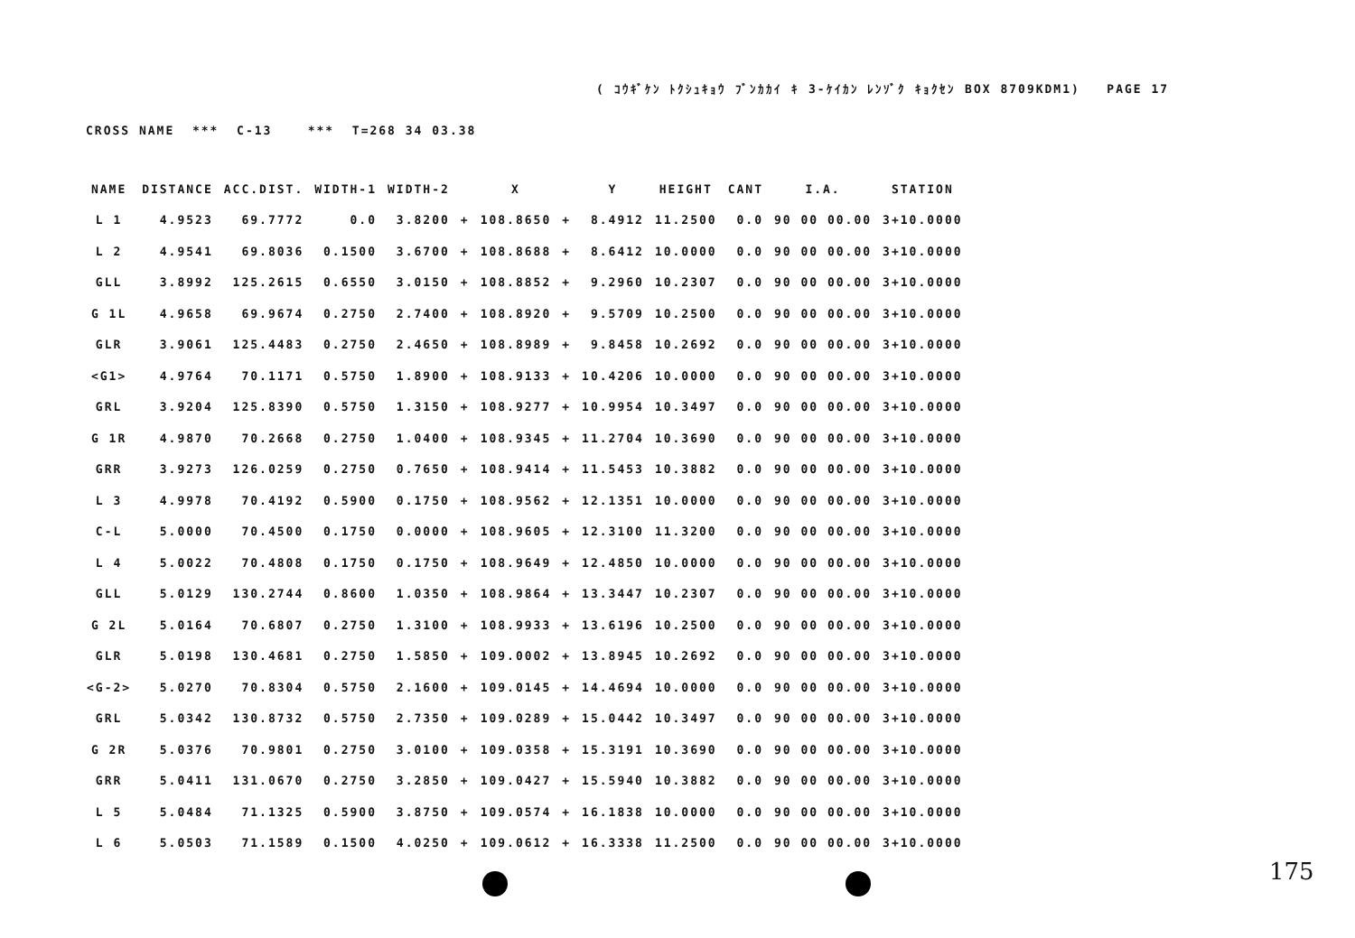( ｺｳｷﾞｹﾝ ﾄｸｼｭｷｮｳ ﾌﾞﾝｶｶｲ ｷ 3-ｹｲｶﾝ ﾚﾝｿﾞｸ ｷｮｸｾﾝ BOX 8709KDM1) PAGE 17
CROSS NAME *** C-13 *** T=268 34 03.38
| NAME | DISTANCE | ACC.DIST. | WIDTH-1 | WIDTH-2 | | X | | Y | HEIGHT | CANT | I.A. | STATION |
| --- | --- | --- | --- | --- | --- | --- | --- | --- | --- | --- | --- | --- |
| L 1 | 4.9523 | 69.7772 | 0.0 | 3.8200 | + | 108.8650 | + | 8.4912 | 11.2500 | 0.0 | 90 00 00.00 | 3+10.0000 |
| L 2 | 4.9541 | 69.8036 | 0.1500 | 3.6700 | + | 108.8688 | + | 8.6412 | 10.0000 | 0.0 | 90 00 00.00 | 3+10.0000 |
| GLL | 3.8992 | 125.2615 | 0.6550 | 3.0150 | + | 108.8852 | + | 9.2960 | 10.2307 | 0.0 | 90 00 00.00 | 3+10.0000 |
| G 1L | 4.9658 | 69.9674 | 0.2750 | 2.7400 | + | 108.8920 | + | 9.5709 | 10.2500 | 0.0 | 90 00 00.00 | 3+10.0000 |
| GLR | 3.9061 | 125.4483 | 0.2750 | 2.4650 | + | 108.8989 | + | 9.8458 | 10.2692 | 0.0 | 90 00 00.00 | 3+10.0000 |
| <G1> | 4.9764 | 70.1171 | 0.5750 | 1.8900 | + | 108.9133 | + | 10.4206 | 10.0000 | 0.0 | 90 00 00.00 | 3+10.0000 |
| GRL | 3.9204 | 125.8390 | 0.5750 | 1.3150 | + | 108.9277 | + | 10.9954 | 10.3497 | 0.0 | 90 00 00.00 | 3+10.0000 |
| G 1R | 4.9870 | 70.2668 | 0.2750 | 1.0400 | + | 108.9345 | + | 11.2704 | 10.3690 | 0.0 | 90 00 00.00 | 3+10.0000 |
| GRR | 3.9273 | 126.0259 | 0.2750 | 0.7650 | + | 108.9414 | + | 11.5453 | 10.3882 | 0.0 | 90 00 00.00 | 3+10.0000 |
| L 3 | 4.9978 | 70.4192 | 0.5900 | 0.1750 | + | 108.9562 | + | 12.1351 | 10.0000 | 0.0 | 90 00 00.00 | 3+10.0000 |
| C-L | 5.0000 | 70.4500 | 0.1750 | 0.0000 | + | 108.9605 | + | 12.3100 | 11.3200 | 0.0 | 90 00 00.00 | 3+10.0000 |
| L 4 | 5.0022 | 70.4808 | 0.1750 | 0.1750 | + | 108.9649 | + | 12.4850 | 10.0000 | 0.0 | 90 00 00.00 | 3+10.0000 |
| GLL | 5.0129 | 130.2744 | 0.8600 | 1.0350 | + | 108.9864 | + | 13.3447 | 10.2307 | 0.0 | 90 00 00.00 | 3+10.0000 |
| G 2L | 5.0164 | 70.6807 | 0.2750 | 1.3100 | + | 108.9933 | + | 13.6196 | 10.2500 | 0.0 | 90 00 00.00 | 3+10.0000 |
| GLR | 5.0198 | 130.4681 | 0.2750 | 1.5850 | + | 109.0002 | + | 13.8945 | 10.2692 | 0.0 | 90 00 00.00 | 3+10.0000 |
| <G-2> | 5.0270 | 70.8304 | 0.5750 | 2.1600 | + | 109.0145 | + | 14.4694 | 10.0000 | 0.0 | 90 00 00.00 | 3+10.0000 |
| GRL | 5.0342 | 130.8732 | 0.5750 | 2.7350 | + | 109.0289 | + | 15.0442 | 10.3497 | 0.0 | 90 00 00.00 | 3+10.0000 |
| G 2R | 5.0376 | 70.9801 | 0.2750 | 3.0100 | + | 109.0358 | + | 15.3191 | 10.3690 | 0.0 | 90 00 00.00 | 3+10.0000 |
| GRR | 5.0411 | 131.0670 | 0.2750 | 3.2850 | + | 109.0427 | + | 15.5940 | 10.3882 | 0.0 | 90 00 00.00 | 3+10.0000 |
| L 5 | 5.0484 | 71.1325 | 0.5900 | 3.8750 | + | 109.0574 | + | 16.1838 | 10.0000 | 0.0 | 90 00 00.00 | 3+10.0000 |
| L 6 | 5.0503 | 71.1589 | 0.1500 | 4.0250 | + | 109.0612 | + | 16.3338 | 11.2500 | 0.0 | 90 00 00.00 | 3+10.0000 |
175